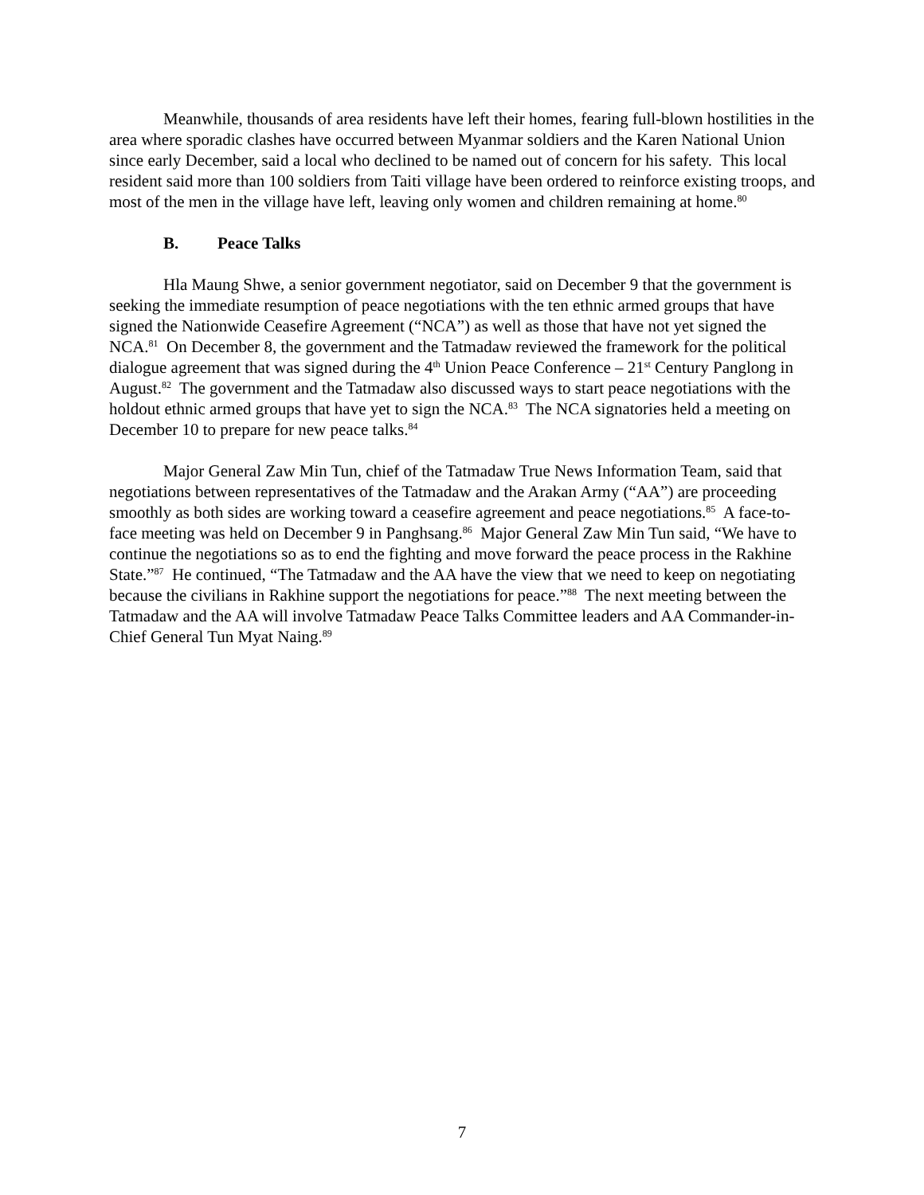Meanwhile, thousands of area residents have left their homes, fearing full-blown hostilities in the area where sporadic clashes have occurred between Myanmar soldiers and the Karen National Union since early December, said a local who declined to be named out of concern for his safety. This local resident said more than 100 soldiers from Taiti village have been ordered to reinforce existing troops, and most of the men in the village have left, leaving only women and children remaining at home.<sup>80</sup>
B. Peace Talks
Hla Maung Shwe, a senior government negotiator, said on December 9 that the government is seeking the immediate resumption of peace negotiations with the ten ethnic armed groups that have signed the Nationwide Ceasefire Agreement (“NCA”) as well as those that have not yet signed the NCA.<sup>81</sup> On December 8, the government and the Tatmadaw reviewed the framework for the political dialogue agreement that was signed during the 4<sup>th</sup> Union Peace Conference – 21<sup>st</sup> Century Panglong in August.<sup>82</sup> The government and the Tatmadaw also discussed ways to start peace negotiations with the holdout ethnic armed groups that have yet to sign the NCA.<sup>83</sup> The NCA signatories held a meeting on December 10 to prepare for new peace talks.<sup>84</sup>
Major General Zaw Min Tun, chief of the Tatmadaw True News Information Team, said that negotiations between representatives of the Tatmadaw and the Arakan Army (“AA”) are proceeding smoothly as both sides are working toward a ceasefire agreement and peace negotiations.<sup>85</sup> A face-to-face meeting was held on December 9 in Panghsang.<sup>86</sup> Major General Zaw Min Tun said, “We have to continue the negotiations so as to end the fighting and move forward the peace process in the Rakhine State.”<sup>87</sup> He continued, “The Tatmadaw and the AA have the view that we need to keep on negotiating because the civilians in Rakhine support the negotiations for peace.”<sup>88</sup> The next meeting between the Tatmadaw and the AA will involve Tatmadaw Peace Talks Committee leaders and AA Commander-in-Chief General Tun Myat Naing.<sup>89</sup>
7